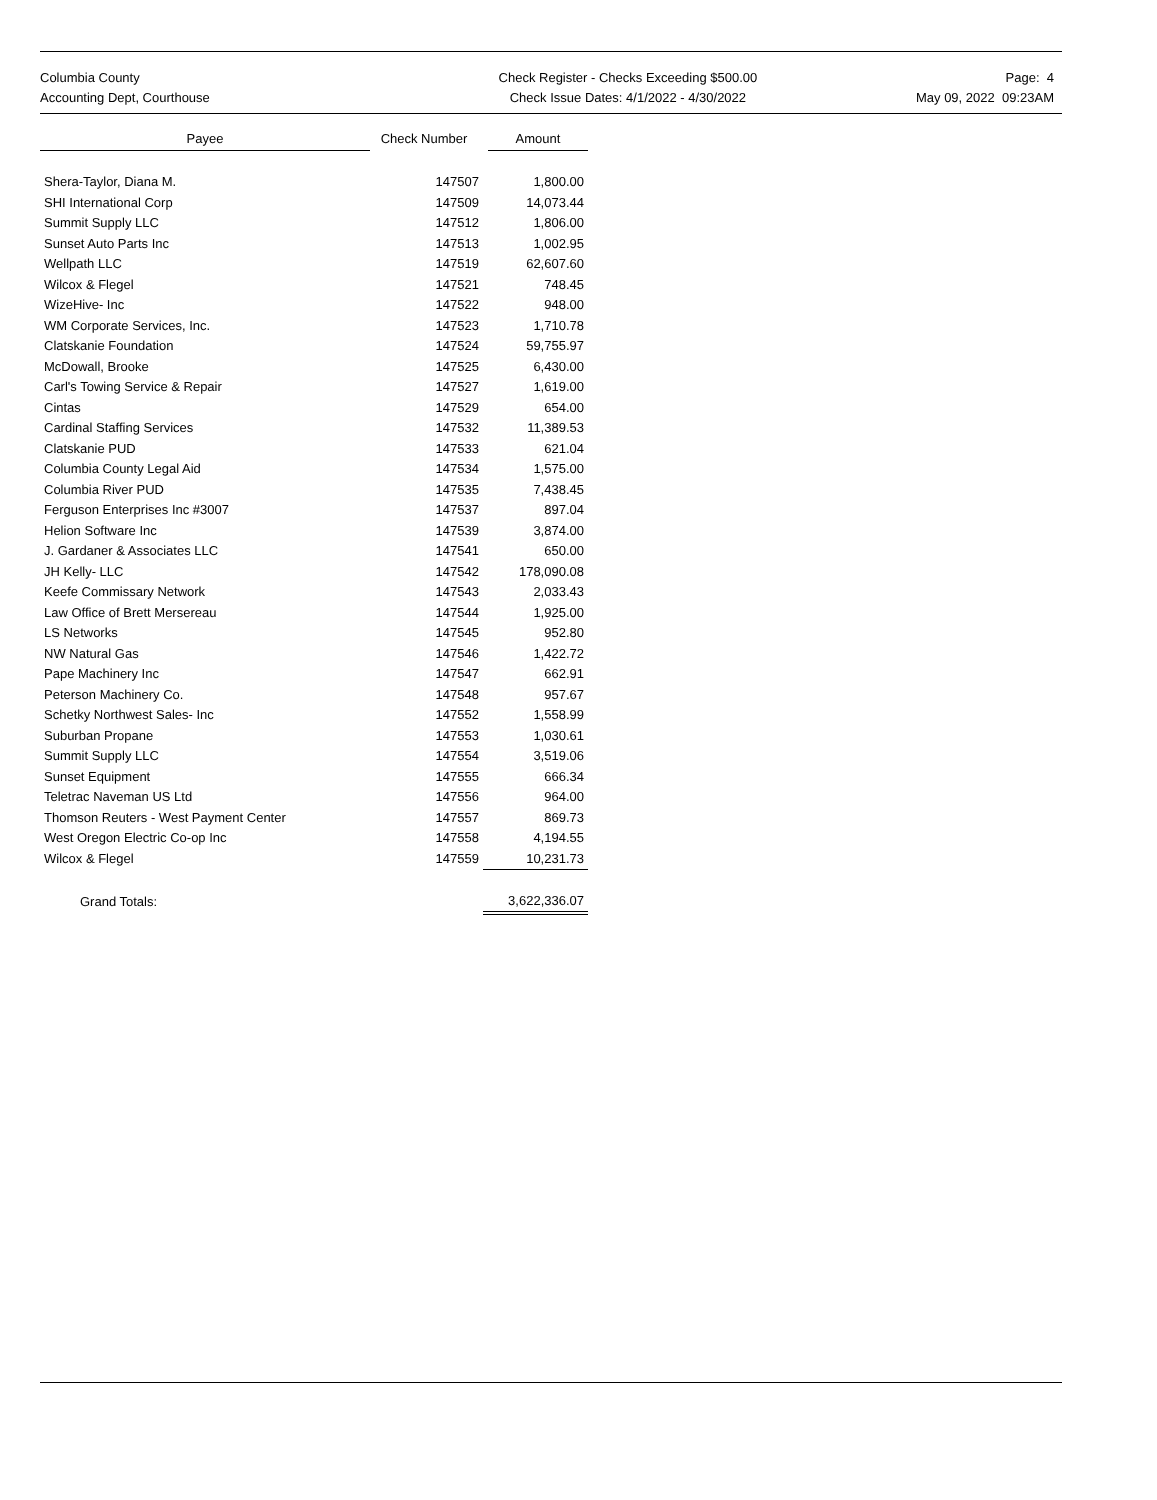Columbia County
Accounting Dept, Courthouse
Check Register - Checks Exceeding $500.00
Check Issue Dates: 4/1/2022 - 4/30/2022
Page: 4
May 09, 2022 09:23AM
| Payee | Check Number | Amount |
| --- | --- | --- |
| Shera-Taylor, Diana M. | 147507 | 1,800.00 |
| SHI International Corp | 147509 | 14,073.44 |
| Summit Supply LLC | 147512 | 1,806.00 |
| Sunset Auto Parts Inc | 147513 | 1,002.95 |
| Wellpath LLC | 147519 | 62,607.60 |
| Wilcox & Flegel | 147521 | 748.45 |
| WizeHive- Inc | 147522 | 948.00 |
| WM Corporate Services, Inc. | 147523 | 1,710.78 |
| Clatskanie Foundation | 147524 | 59,755.97 |
| McDowall, Brooke | 147525 | 6,430.00 |
| Carl's Towing Service & Repair | 147527 | 1,619.00 |
| Cintas | 147529 | 654.00 |
| Cardinal Staffing Services | 147532 | 11,389.53 |
| Clatskanie PUD | 147533 | 621.04 |
| Columbia County Legal Aid | 147534 | 1,575.00 |
| Columbia River PUD | 147535 | 7,438.45 |
| Ferguson Enterprises Inc #3007 | 147537 | 897.04 |
| Helion Software Inc | 147539 | 3,874.00 |
| J. Gardaner & Associates LLC | 147541 | 650.00 |
| JH Kelly- LLC | 147542 | 178,090.08 |
| Keefe Commissary Network | 147543 | 2,033.43 |
| Law Office of Brett Mersereau | 147544 | 1,925.00 |
| LS Networks | 147545 | 952.80 |
| NW Natural Gas | 147546 | 1,422.72 |
| Pape Machinery Inc | 147547 | 662.91 |
| Peterson Machinery Co. | 147548 | 957.67 |
| Schetky Northwest Sales- Inc | 147552 | 1,558.99 |
| Suburban Propane | 147553 | 1,030.61 |
| Summit Supply LLC | 147554 | 3,519.06 |
| Sunset Equipment | 147555 | 666.34 |
| Teletrac Naveman US Ltd | 147556 | 964.00 |
| Thomson Reuters - West Payment Center | 147557 | 869.73 |
| West Oregon Electric Co-op Inc | 147558 | 4,194.55 |
| Wilcox & Flegel | 147559 | 10,231.73 |
| Grand Totals: | | 3,622,336.07 |